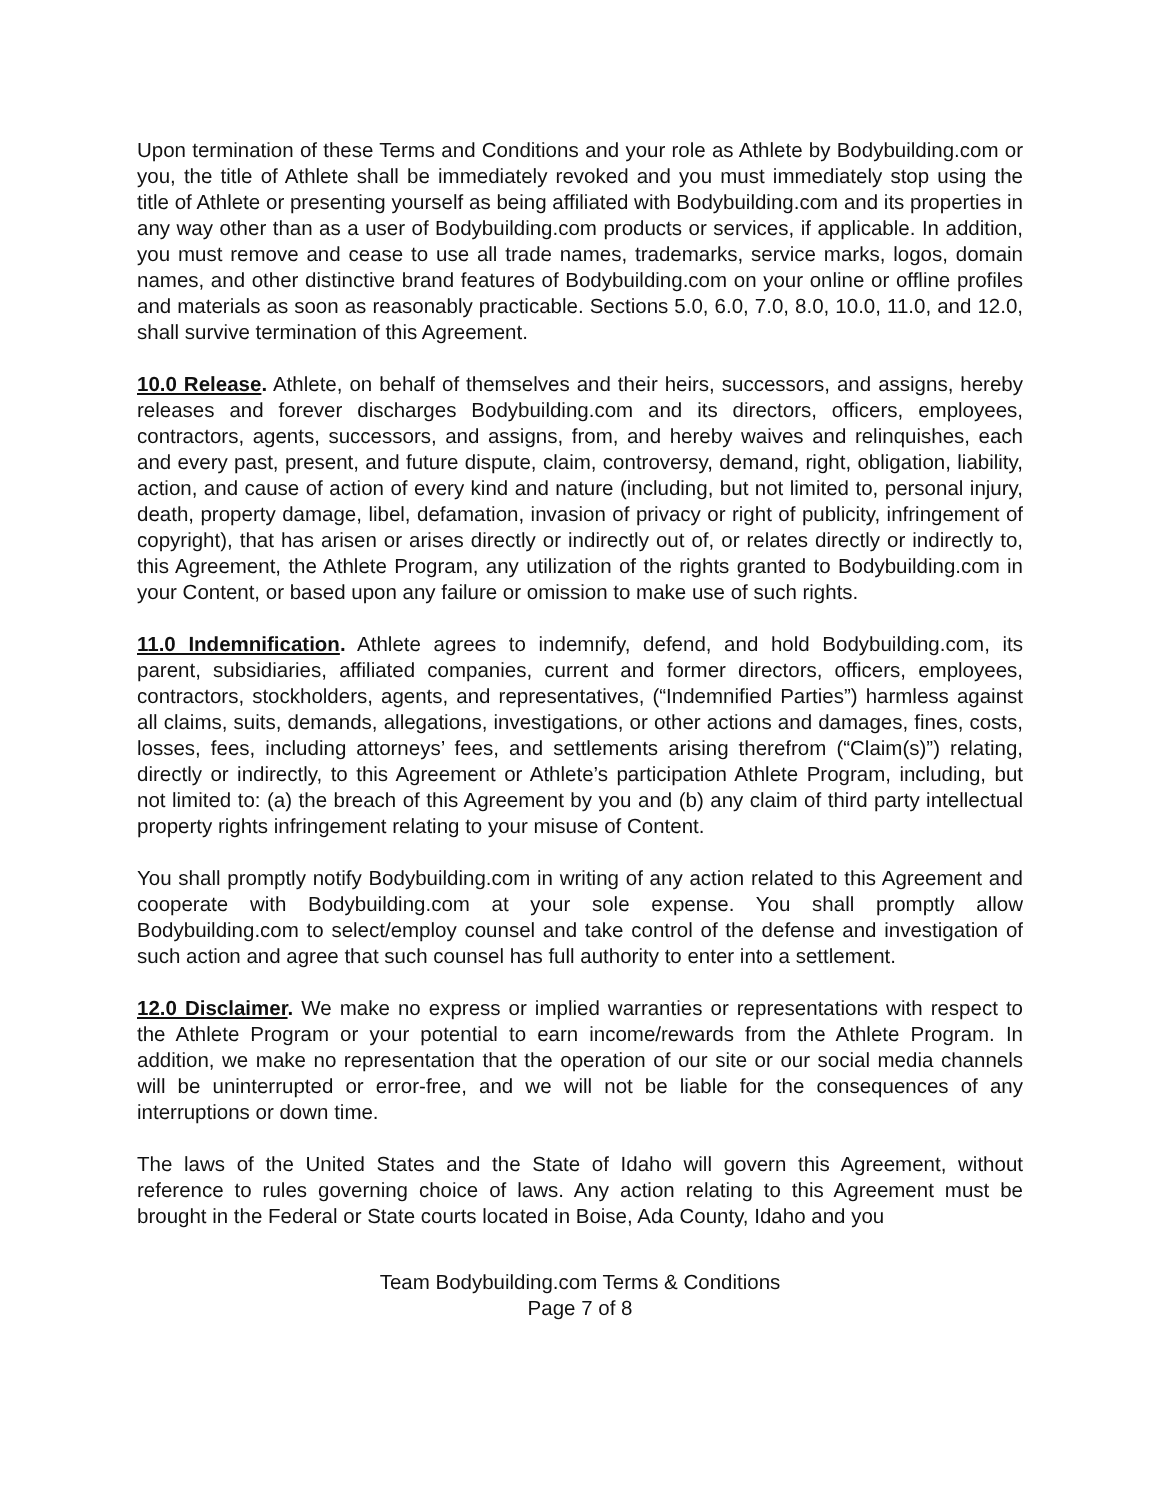Upon termination of these Terms and Conditions and your role as Athlete by Bodybuilding.com or you, the title of Athlete shall be immediately revoked and you must immediately stop using the title of Athlete or presenting yourself as being affiliated with Bodybuilding.com and its properties in any way other than as a user of Bodybuilding.com products or services, if applicable. In addition, you must remove and cease to use all trade names, trademarks, service marks, logos, domain names, and other distinctive brand features of Bodybuilding.com on your online or offline profiles and materials as soon as reasonably practicable. Sections 5.0, 6.0, 7.0, 8.0, 10.0, 11.0, and 12.0, shall survive termination of this Agreement.
10.0 Release. Athlete, on behalf of themselves and their heirs, successors, and assigns, hereby releases and forever discharges Bodybuilding.com and its directors, officers, employees, contractors, agents, successors, and assigns, from, and hereby waives and relinquishes, each and every past, present, and future dispute, claim, controversy, demand, right, obligation, liability, action, and cause of action of every kind and nature (including, but not limited to, personal injury, death, property damage, libel, defamation, invasion of privacy or right of publicity, infringement of copyright), that has arisen or arises directly or indirectly out of, or relates directly or indirectly to, this Agreement, the Athlete Program, any utilization of the rights granted to Bodybuilding.com in your Content, or based upon any failure or omission to make use of such rights.
11.0 Indemnification. Athlete agrees to indemnify, defend, and hold Bodybuilding.com, its parent, subsidiaries, affiliated companies, current and former directors, officers, employees, contractors, stockholders, agents, and representatives, (“Indemnified Parties”) harmless against all claims, suits, demands, allegations, investigations, or other actions and damages, fines, costs, losses, fees, including attorneys’ fees, and settlements arising therefrom (“Claim(s)”) relating, directly or indirectly, to this Agreement or Athlete’s participation Athlete Program, including, but not limited to: (a) the breach of this Agreement by you and (b) any claim of third party intellectual property rights infringement relating to your misuse of Content.
You shall promptly notify Bodybuilding.com in writing of any action related to this Agreement and cooperate with Bodybuilding.com at your sole expense. You shall promptly allow Bodybuilding.com to select/employ counsel and take control of the defense and investigation of such action and agree that such counsel has full authority to enter into a settlement.
12.0 Disclaimer. We make no express or implied warranties or representations with respect to the Athlete Program or your potential to earn income/rewards from the Athlete Program. In addition, we make no representation that the operation of our site or our social media channels will be uninterrupted or error-free, and we will not be liable for the consequences of any interruptions or down time.
The laws of the United States and the State of Idaho will govern this Agreement, without reference to rules governing choice of laws. Any action relating to this Agreement must be brought in the Federal or State courts located in Boise, Ada County, Idaho and you
Team Bodybuilding.com Terms & Conditions
Page 7 of 8